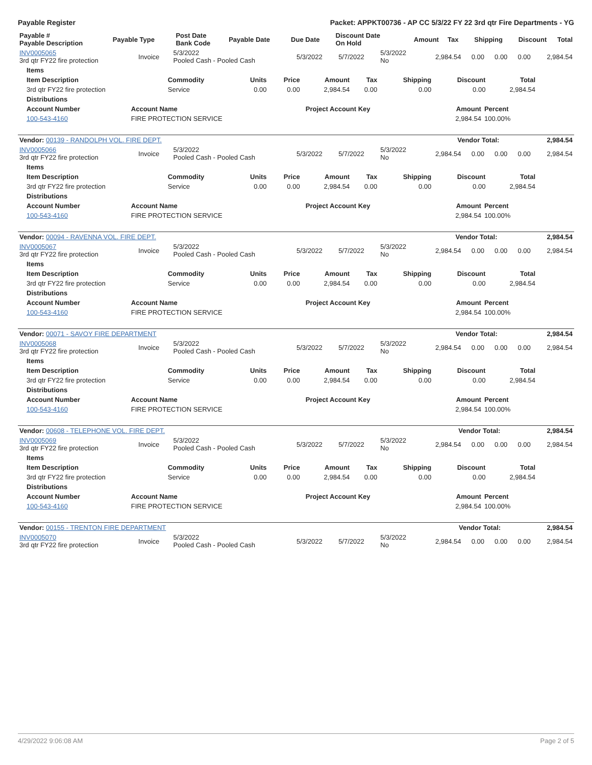Payable Register Packet: APPKT00736 - AP CC 5/3/22 FY 22 3rd qtr Fire Departments - YG
| Payable # Payable Description | Payable Type | Post Date Bank Code | Payable Date | Due Date | Discount Date On Hold | Amount | Tax | Shipping | Discount | Total |
| --- | --- | --- | --- | --- | --- | --- | --- | --- | --- | --- |
| INV0005065 3rd qtr FY22 fire protection | Invoice | 5/3/2022 Pooled Cash - Pooled Cash | 5/3/2022 | 5/7/2022 | 5/3/2022 No | 2,984.54 | 0.00 | 0.00 | 0.00 | 2,984.54 |
| Items | | | | | | | | |
| --- | --- | --- | --- | --- | --- | --- | --- | --- |
| Item Description | Commodity | Units | Price | Amount | Tax | Shipping | Discount | Total |
| 3rd qtr FY22 fire protection | Service | 0.00 | 0.00 | 2,984.54 | 0.00 | 0.00 | 0.00 | 2,984.54 |
| Distributions | | | | |
| --- | --- | --- | --- | --- |
| Account Number | Account Name | Project Account Key | Amount | Percent |
| 100-543-4160 | FIRE PROTECTION SERVICE | | 2,984.54 | 100.00% |
| Vendor: 00139 - RANDOLPH VOL. FIRE DEPT. | Vendor Total: | 2,984.54 |
| --- | --- | --- |
| INV0005066 3rd qtr FY22 fire protection | Invoice | 5/3/2022 Pooled Cash - Pooled Cash | 5/3/2022 | 5/7/2022 | 5/3/2022 No | 2,984.54 | 0.00 | 0.00 | 0.00 | 2,984.54 |
| Items | | | | | | | | |
| --- | --- | --- | --- | --- | --- | --- | --- | --- |
| Item Description | Commodity | Units | Price | Amount | Tax | Shipping | Discount | Total |
| 3rd qtr FY22 fire protection | Service | 0.00 | 0.00 | 2,984.54 | 0.00 | 0.00 | 0.00 | 2,984.54 |
| Distributions | | | | |
| --- | --- | --- | --- | --- |
| Account Number | Account Name | Project Account Key | Amount | Percent |
| 100-543-4160 | FIRE PROTECTION SERVICE | | 2,984.54 | 100.00% |
| Vendor: 00094 - RAVENNA VOL. FIRE DEPT. | Vendor Total: | 2,984.54 |
| --- | --- | --- |
| INV0005067 3rd qtr FY22 fire protection | Invoice | 5/3/2022 Pooled Cash - Pooled Cash | 5/3/2022 | 5/7/2022 | 5/3/2022 No | 2,984.54 | 0.00 | 0.00 | 0.00 | 2,984.54 |
| Items | | | | | | | | |
| --- | --- | --- | --- | --- | --- | --- | --- | --- |
| Item Description | Commodity | Units | Price | Amount | Tax | Shipping | Discount | Total |
| 3rd qtr FY22 fire protection | Service | 0.00 | 0.00 | 2,984.54 | 0.00 | 0.00 | 0.00 | 2,984.54 |
| Distributions | | | | |
| --- | --- | --- | --- | --- |
| Account Number | Account Name | Project Account Key | Amount | Percent |
| 100-543-4160 | FIRE PROTECTION SERVICE | | 2,984.54 | 100.00% |
| Vendor: 00071 - SAVOY FIRE DEPARTMENT | Vendor Total: | 2,984.54 |
| --- | --- | --- |
| INV0005068 3rd qtr FY22 fire protection | Invoice | 5/3/2022 Pooled Cash - Pooled Cash | 5/3/2022 | 5/7/2022 | 5/3/2022 No | 2,984.54 | 0.00 | 0.00 | 0.00 | 2,984.54 |
| Items | | | | | | | | |
| --- | --- | --- | --- | --- | --- | --- | --- | --- |
| Item Description | Commodity | Units | Price | Amount | Tax | Shipping | Discount | Total |
| 3rd qtr FY22 fire protection | Service | 0.00 | 0.00 | 2,984.54 | 0.00 | 0.00 | 0.00 | 2,984.54 |
| Distributions | | | | |
| --- | --- | --- | --- | --- |
| Account Number | Account Name | Project Account Key | Amount | Percent |
| 100-543-4160 | FIRE PROTECTION SERVICE | | 2,984.54 | 100.00% |
| Vendor: 00608 - TELEPHONE VOL. FIRE DEPT. | Vendor Total: | 2,984.54 |
| --- | --- | --- |
| INV0005069 3rd qtr FY22 fire protection | Invoice | 5/3/2022 Pooled Cash - Pooled Cash | 5/3/2022 | 5/7/2022 | 5/3/2022 No | 2,984.54 | 0.00 | 0.00 | 0.00 | 2,984.54 |
| Items | | | | | | | | |
| --- | --- | --- | --- | --- | --- | --- | --- | --- |
| Item Description | Commodity | Units | Price | Amount | Tax | Shipping | Discount | Total |
| 3rd qtr FY22 fire protection | Service | 0.00 | 0.00 | 2,984.54 | 0.00 | 0.00 | 0.00 | 2,984.54 |
| Distributions | | | | |
| --- | --- | --- | --- | --- |
| Account Number | Account Name | Project Account Key | Amount | Percent |
| 100-543-4160 | FIRE PROTECTION SERVICE | | 2,984.54 | 100.00% |
| Vendor: 00155 - TRENTON FIRE DEPARTMENT | Vendor Total: | 2,984.54 |
| --- | --- | --- |
| INV0005070 3rd qtr FY22 fire protection | Invoice | 5/3/2022 Pooled Cash - Pooled Cash | 5/3/2022 | 5/7/2022 | 5/3/2022 No | 2,984.54 | 0.00 | 0.00 | 0.00 | 2,984.54 |
4/29/2022 9:06:08 AM Page 2 of 5